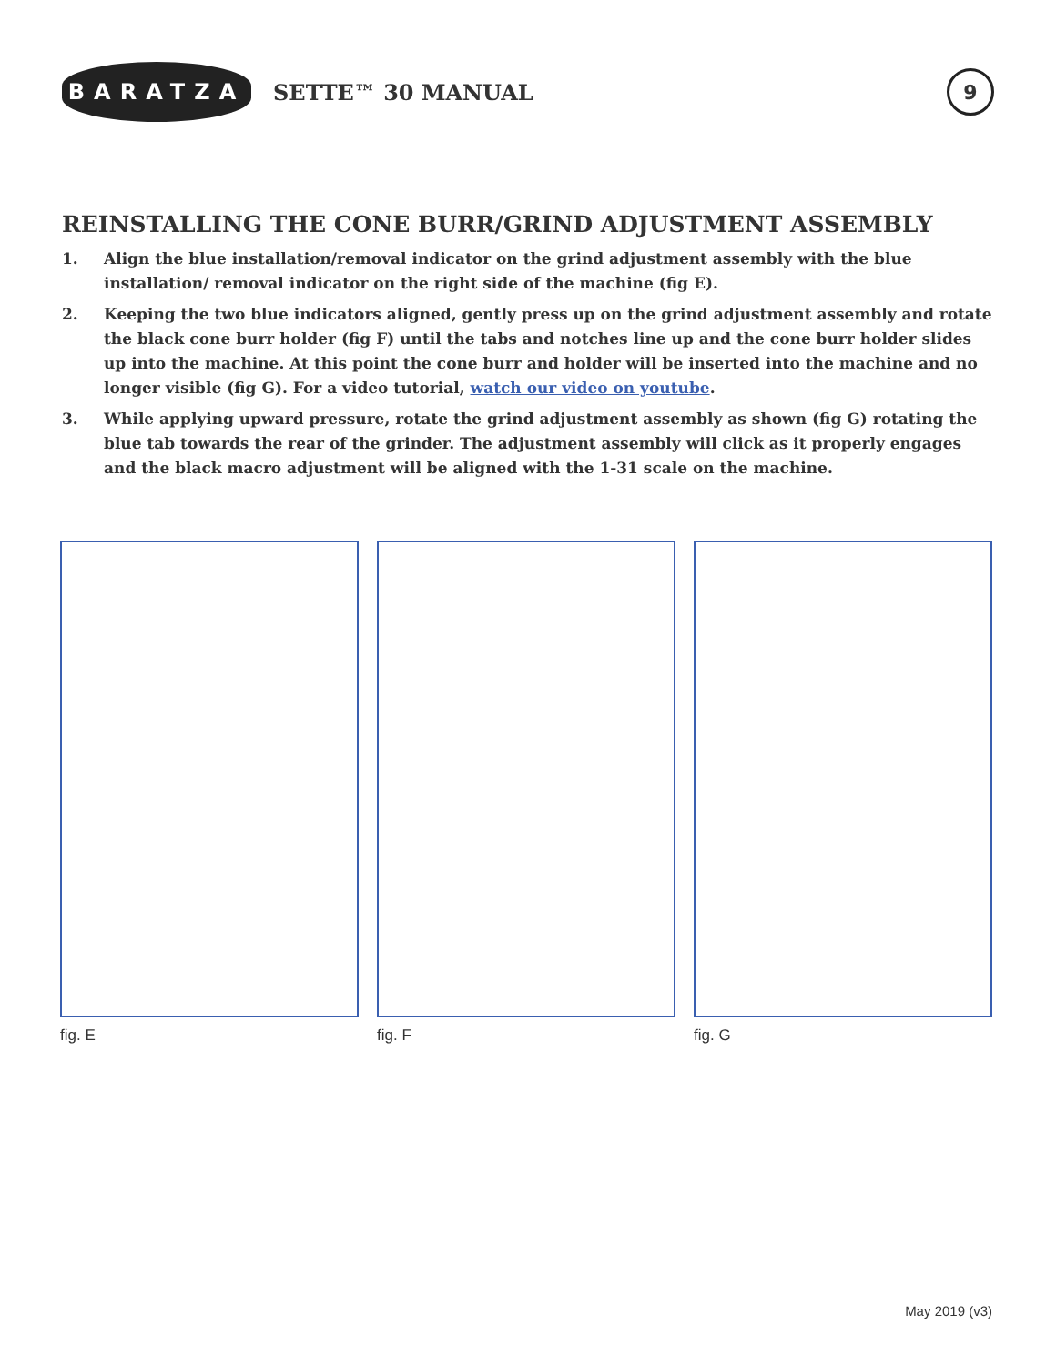BARATZA
SETTE™ 30 MANUAL
9
REINSTALLING THE CONE BURR/GRIND ADJUSTMENT ASSEMBLY
1. Align the blue installation/removal indicator on the grind adjustment assembly with the blue installation/ removal indicator on the right side of the machine (fig E).
2. Keeping the two blue indicators aligned, gently press up on the grind adjustment assembly and rotate the black cone burr holder (fig F) until the tabs and notches line up and the cone burr holder slides up into the machine. At this point the cone burr and holder will be inserted into the machine and no longer visible (fig G). For a video tutorial, watch our video on youtube.
3. While applying upward pressure, rotate the grind adjustment assembly as shown (fig G) rotating the blue tab towards the rear of the grinder. The adjustment assembly will click as it properly engages and the black macro adjustment will be aligned with the 1-31 scale on the machine.
fig. E fig. F fig. G
May 2019 (v3)